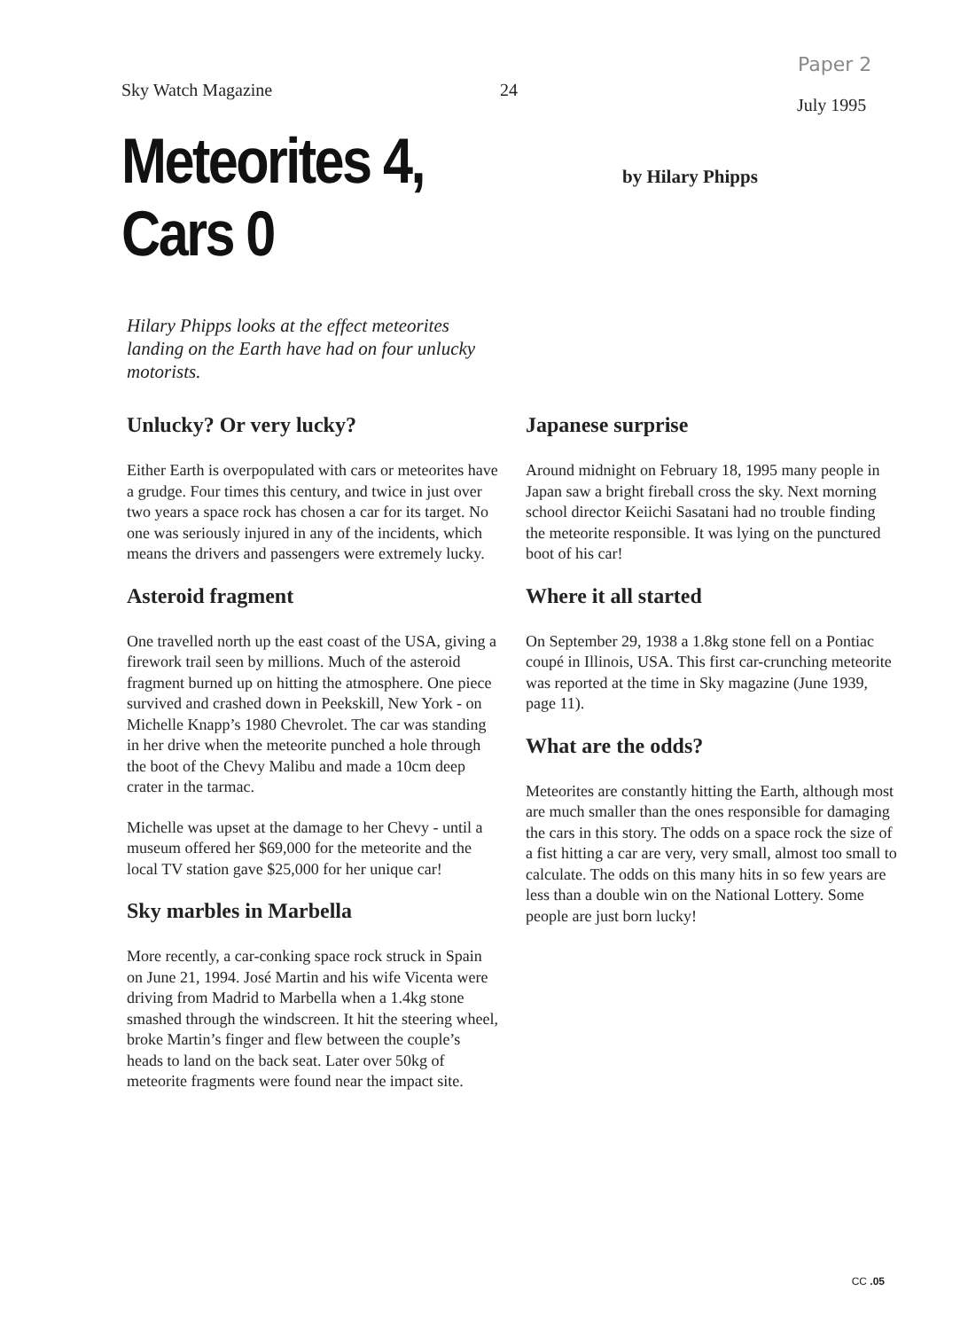Sky Watch Magazine 24
Paper 2
July 1995
Meteorites 4, Cars 0
by Hilary Phipps
Hilary Phipps looks at the effect meteorites landing on the Earth have had on four unlucky motorists.
Unlucky? Or very lucky?
Either Earth is overpopulated with cars or meteorites have a grudge. Four times this century, and twice in just over two years a space rock has chosen a car for its target. No one was seriously injured in any of the incidents, which means the drivers and passengers were extremely lucky.
Asteroid fragment
One travelled north up the east coast of the USA, giving a firework trail seen by millions. Much of the asteroid fragment burned up on hitting the atmosphere. One piece survived and crashed down in Peekskill, New York - on Michelle Knapp’s 1980 Chevrolet. The car was standing in her drive when the meteorite punched a hole through the boot of the Chevy Malibu and made a 10cm deep crater in the tarmac.
Michelle was upset at the damage to her Chevy - until a museum offered her $69,000 for the meteorite and the local TV station gave $25,000 for her unique car!
Sky marbles in Marbella
More recently, a car-conking space rock struck in Spain on June 21, 1994. José Martin and his wife Vicenta were driving from Madrid to Marbella when a 1.4kg stone smashed through the windscreen. It hit the steering wheel, broke Martin’s finger and flew between the couple’s heads to land on the back seat. Later over 50kg of meteorite fragments were found near the impact site.
Japanese surprise
Around midnight on February 18, 1995 many people in Japan saw a bright fireball cross the sky. Next morning school director Keiichi Sasatani had no trouble finding the meteorite responsible. It was lying on the punctured boot of his car!
Where it all started
On September 29, 1938 a 1.8kg stone fell on a Pontiac coupé in Illinois, USA. This first car-crunching meteorite was reported at the time in Sky magazine (June 1939, page 11).
What are the odds?
Meteorites are constantly hitting the Earth, although most are much smaller than the ones responsible for damaging the cars in this story. The odds on a space rock the size of a fist hitting a car are very, very small, almost too small to calculate. The odds on this many hits in so few years are less than a double win on the National Lottery. Some people are just born lucky!
CC .05